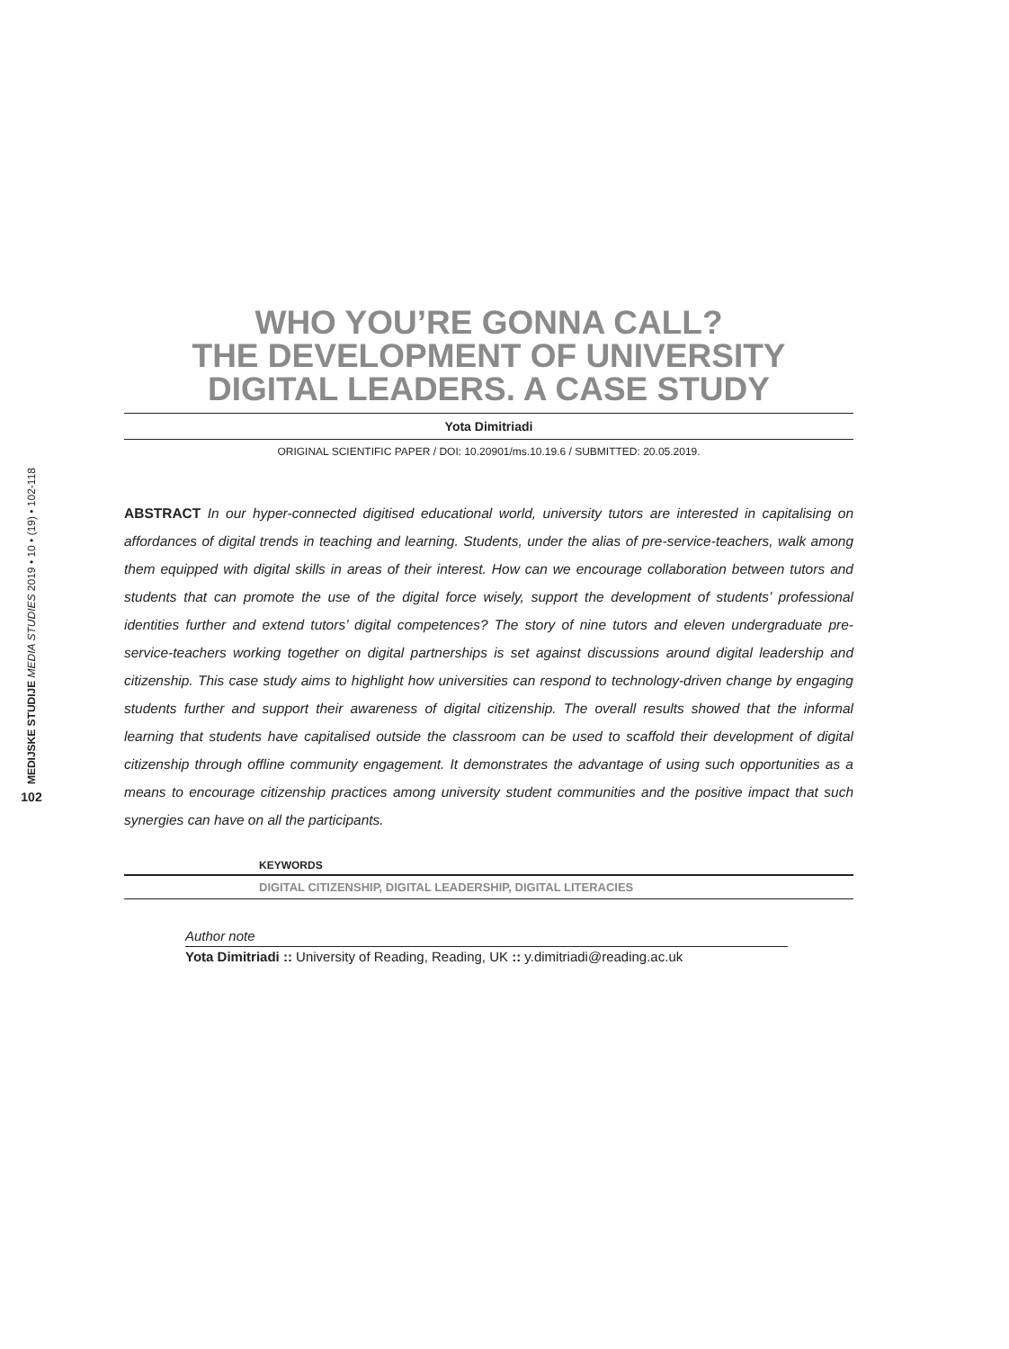MEDIJSKE STUDIJE MEDIA STUDIES 2019 • 10 • (19) • 102-118
102
WHO YOU’RE GONNA CALL?
THE DEVELOPMENT OF UNIVERSITY
DIGITAL LEADERS. A CASE STUDY
Yota Dimitriadi
ORIGINAL SCIENTIFIC PAPER / DOI: 10.20901/ms.10.19.6 / SUBMITTED: 20.05.2019.
ABSTRACT In our hyper-connected digitised educational world, university tutors are interested in capitalising on affordances of digital trends in teaching and learning. Students, under the alias of pre-service-teachers, walk among them equipped with digital skills in areas of their interest. How can we encourage collaboration between tutors and students that can promote the use of the digital force wisely, support the development of students’ professional identities further and extend tutors’ digital competences? The story of nine tutors and eleven undergraduate pre-service-teachers working together on digital partnerships is set against discussions around digital leadership and citizenship. This case study aims to highlight how universities can respond to technology-driven change by engaging students further and support their awareness of digital citizenship. The overall results showed that the informal learning that students have capitalised outside the classroom can be used to scaffold their development of digital citizenship through offline community engagement. It demonstrates the advantage of using such opportunities as a means to encourage citizenship practices among university student communities and the positive impact that such synergies can have on all the participants.
KEYWORDS
DIGITAL CITIZENSHIP, DIGITAL LEADERSHIP, DIGITAL LITERACIES
Author note
Yota Dimitriadi :: University of Reading, Reading, UK :: y.dimitriadi@reading.ac.uk